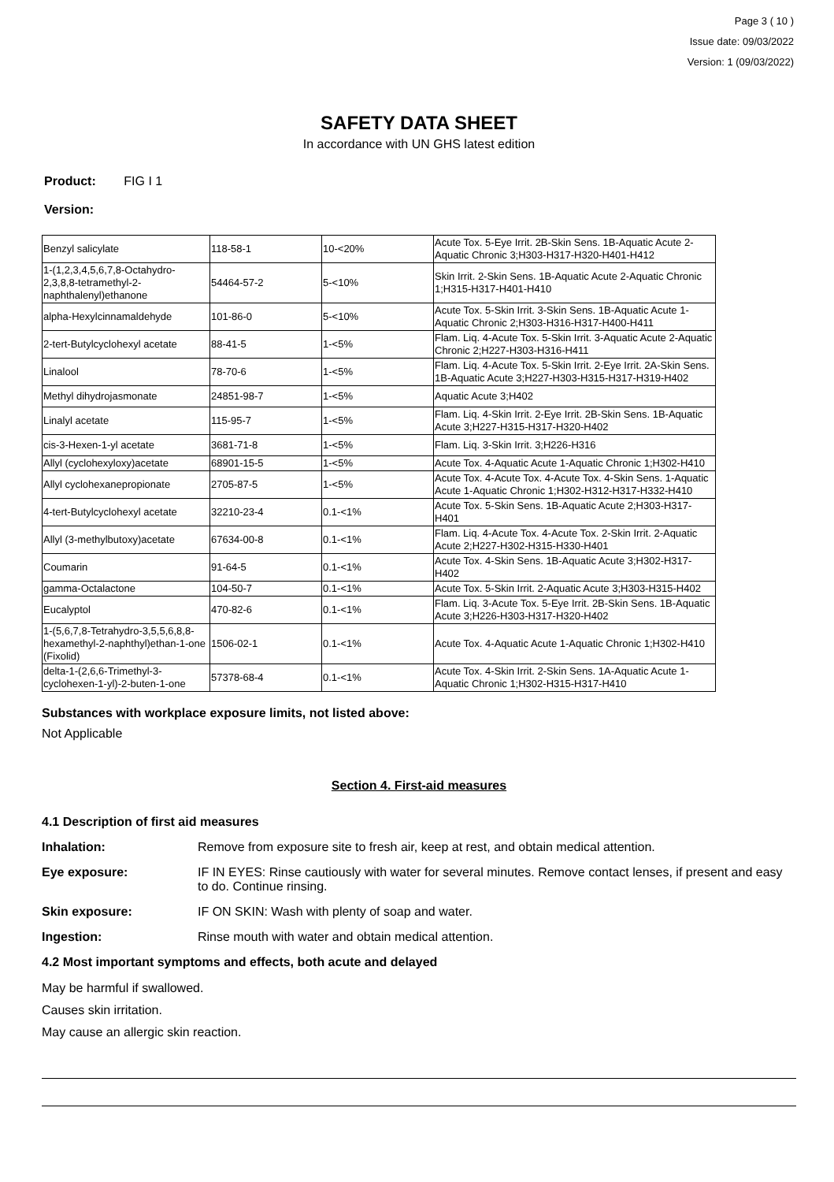Page 3 ( 10 )
Issue date: 09/03/2022
Version: 1 (09/03/2022)
SAFETY DATA SHEET
In accordance with UN GHS latest edition
Product: FIG I 1
Version:
| Benzyl salicylate | 118-58-1 | 10-<20% | Acute Tox. 5-Eye Irrit. 2B-Skin Sens. 1B-Aquatic Acute 2-Aquatic Chronic 3;H303-H317-H320-H401-H412 |
| 1-(1,2,3,4,5,6,7,8-Octahydro-2,3,8,8-tetramethyl-2-naphthalenyl)ethanone | 54464-57-2 | 5-<10% | Skin Irrit. 2-Skin Sens. 1B-Aquatic Acute 2-Aquatic Chronic 1;H315-H317-H401-H410 |
| alpha-Hexylcinnamaldehyde | 101-86-0 | 5-<10% | Acute Tox. 5-Skin Irrit. 3-Skin Sens. 1B-Aquatic Acute 1-Aquatic Chronic 2;H303-H316-H317-H400-H411 |
| 2-tert-Butylcyclohexyl acetate | 88-41-5 | 1-<5% | Flam. Liq. 4-Acute Tox. 5-Skin Irrit. 3-Aquatic Acute 2-Aquatic Chronic 2;H227-H303-H316-H411 |
| Linalool | 78-70-6 | 1-<5% | Flam. Liq. 4-Acute Tox. 5-Skin Irrit. 2-Eye Irrit. 2A-Skin Sens. 1B-Aquatic Acute 3;H227-H303-H315-H317-H319-H402 |
| Methyl dihydrojasmonate | 24851-98-7 | 1-<5% | Aquatic Acute 3;H402 |
| Linalyl acetate | 115-95-7 | 1-<5% | Flam. Liq. 4-Skin Irrit. 2-Eye Irrit. 2B-Skin Sens. 1B-Aquatic Acute 3;H227-H315-H317-H320-H402 |
| cis-3-Hexen-1-yl acetate | 3681-71-8 | 1-<5% | Flam. Liq. 3-Skin Irrit. 3;H226-H316 |
| Allyl (cyclohexyloxy)acetate | 68901-15-5 | 1-<5% | Acute Tox. 4-Aquatic Acute 1-Aquatic Chronic 1;H302-H410 |
| Allyl cyclohexanepropionate | 2705-87-5 | 1-<5% | Acute Tox. 4-Acute Tox. 4-Acute Tox. 4-Skin Sens. 1-Aquatic Acute 1-Aquatic Chronic 1;H302-H312-H317-H332-H410 |
| 4-tert-Butylcyclohexyl acetate | 32210-23-4 | 0.1-<1% | Acute Tox. 5-Skin Sens. 1B-Aquatic Acute 2;H303-H317-H401 |
| Allyl (3-methylbutoxy)acetate | 67634-00-8 | 0.1-<1% | Flam. Liq. 4-Acute Tox. 4-Acute Tox. 2-Skin Irrit. 2-Aquatic Acute 2;H227-H302-H315-H330-H401 |
| Coumarin | 91-64-5 | 0.1-<1% | Acute Tox. 4-Skin Sens. 1B-Aquatic Acute 3;H302-H317-H402 |
| gamma-Octalactone | 104-50-7 | 0.1-<1% | Acute Tox. 5-Skin Irrit. 2-Aquatic Acute 3;H303-H315-H402 |
| Eucalyptol | 470-82-6 | 0.1-<1% | Flam. Liq. 3-Acute Tox. 5-Eye Irrit. 2B-Skin Sens. 1B-Aquatic Acute 3;H226-H303-H317-H320-H402 |
| 1-(5,6,7,8-Tetrahydro-3,5,5,6,8,8-hexamethyl-2-naphthyl)ethan-1-one (Fixolid) | 1506-02-1 | 0.1-<1% | Acute Tox. 4-Aquatic Acute 1-Aquatic Chronic 1;H302-H410 |
| delta-1-(2,6,6-Trimethyl-3-cyclohexen-1-yl)-2-buten-1-one | 57378-68-4 | 0.1-<1% | Acute Tox. 4-Skin Irrit. 2-Skin Sens. 1A-Aquatic Acute 1-Aquatic Chronic 1;H302-H315-H317-H410 |
Substances with workplace exposure limits, not listed above:
Not Applicable
Section 4. First-aid measures
4.1 Description of first aid measures
Inhalation: Remove from exposure site to fresh air, keep at rest, and obtain medical attention.
Eye exposure: IF IN EYES: Rinse cautiously with water for several minutes. Remove contact lenses, if present and easy to do. Continue rinsing.
Skin exposure: IF ON SKIN: Wash with plenty of soap and water.
Ingestion: Rinse mouth with water and obtain medical attention.
4.2 Most important symptoms and effects, both acute and delayed
May be harmful if swallowed.
Causes skin irritation.
May cause an allergic skin reaction.